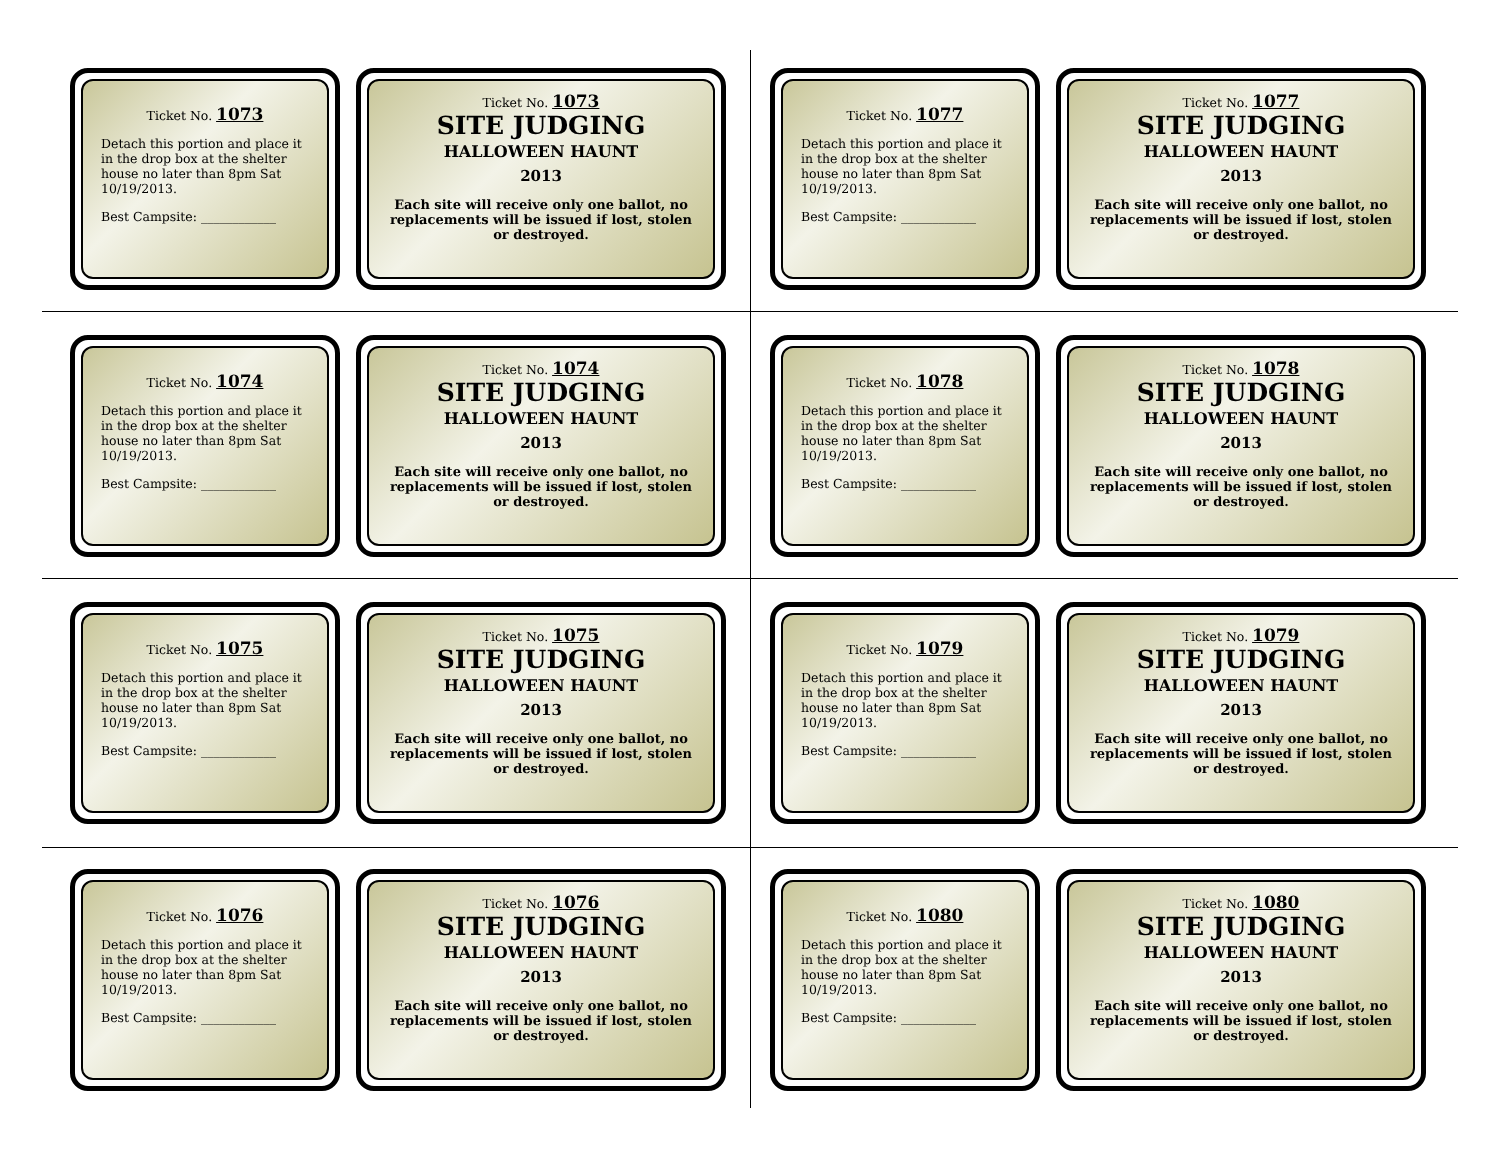Ticket No. 1073
Detach this portion and place it in the drop box at the shelter house no later than 8pm Sat 10/19/2013.
Best Campsite: ____________
Ticket No. 1073
SITE JUDGING
HALLOWEEN HAUNT
2013
Each site will receive only one ballot, no replacements will be issued if lost, stolen or destroyed.
Ticket No. 1077
Detach this portion and place it in the drop box at the shelter house no later than 8pm Sat 10/19/2013.
Best Campsite: ____________
Ticket No. 1077
SITE JUDGING
HALLOWEEN HAUNT
2013
Each site will receive only one ballot, no replacements will be issued if lost, stolen or destroyed.
Ticket No. 1074
Detach this portion and place it in the drop box at the shelter house no later than 8pm Sat 10/19/2013.
Best Campsite: ____________
Ticket No. 1074
SITE JUDGING
HALLOWEEN HAUNT
2013
Each site will receive only one ballot, no replacements will be issued if lost, stolen or destroyed.
Ticket No. 1078
Detach this portion and place it in the drop box at the shelter house no later than 8pm Sat 10/19/2013.
Best Campsite: ____________
Ticket No. 1078
SITE JUDGING
HALLOWEEN HAUNT
2013
Each site will receive only one ballot, no replacements will be issued if lost, stolen or destroyed.
Ticket No. 1075
Detach this portion and place it in the drop box at the shelter house no later than 8pm Sat 10/19/2013.
Best Campsite: ____________
Ticket No. 1075
SITE JUDGING
HALLOWEEN HAUNT
2013
Each site will receive only one ballot, no replacements will be issued if lost, stolen or destroyed.
Ticket No. 1079
Detach this portion and place it in the drop box at the shelter house no later than 8pm Sat 10/19/2013.
Best Campsite: ____________
Ticket No. 1079
SITE JUDGING
HALLOWEEN HAUNT
2013
Each site will receive only one ballot, no replacements will be issued if lost, stolen or destroyed.
Ticket No. 1076
Detach this portion and place it in the drop box at the shelter house no later than 8pm Sat 10/19/2013.
Best Campsite: ____________
Ticket No. 1076
SITE JUDGING
HALLOWEEN HAUNT
2013
Each site will receive only one ballot, no replacements will be issued if lost, stolen or destroyed.
Ticket No. 1080
Detach this portion and place it in the drop box at the shelter house no later than 8pm Sat 10/19/2013.
Best Campsite: ____________
Ticket No. 1080
SITE JUDGING
HALLOWEEN HAUNT
2013
Each site will receive only one ballot, no replacements will be issued if lost, stolen or destroyed.